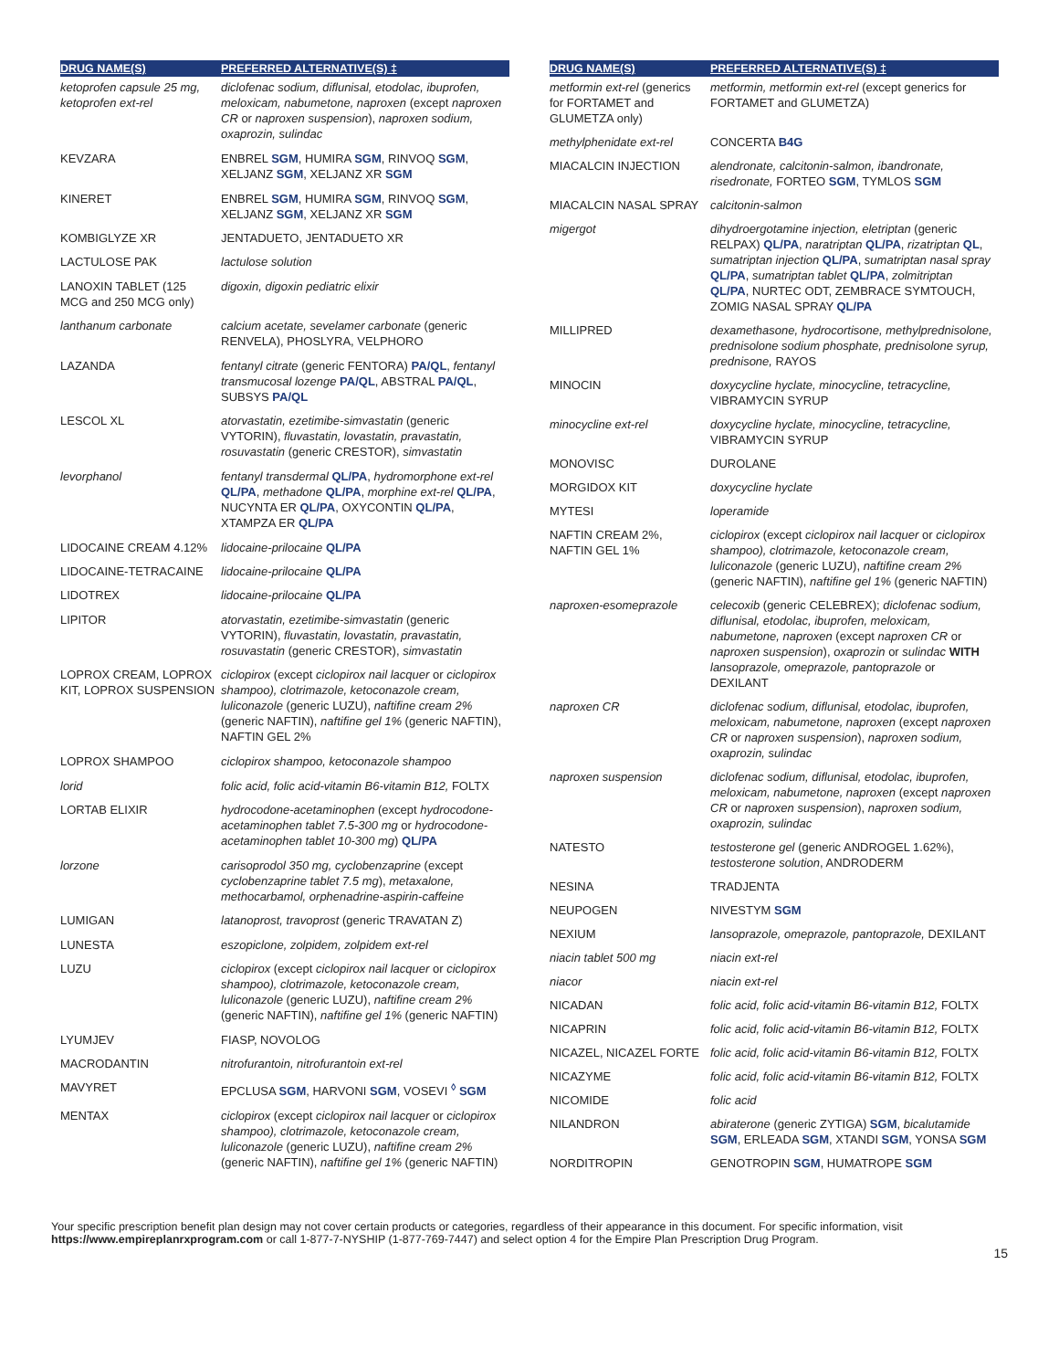| DRUG NAME(S) | PREFERRED ALTERNATIVE(S) ‡ |
| --- | --- |
| ketoprofen capsule 25 mg, ketoprofen ext-rel | diclofenac sodium, diflunisal, etodolac, ibuprofen, meloxicam, nabumetone, naproxen (except naproxen CR or naproxen suspension ), naproxen sodium, oxaprozin, sulindac |
| KEVZARA | ENBREL SGM , HUMIRA SGM , RINVOQ SGM , XELJANZ SGM , XELJANZ XR SGM |
| KINERET | ENBREL SGM , HUMIRA SGM , RINVOQ SGM , XELJANZ SGM , XELJANZ XR SGM |
| KOMBIGLYZE XR | JENTADUETO, JENTADUETO XR |
| LACTULOSE PAK | lactulose solution |
| LANOXIN TABLET (125 MCG and 250 MCG only) | digoxin, digoxin pediatric elixir |
| lanthanum carbonate | calcium acetate, sevelamer carbonate (generic RENVELA), PHOSLYRA, VELPHORO |
| LAZANDA | fentanyl citrate (generic FENTORA) PA/QL , fentanyl transmucosal lozenge PA/QL , ABSTRAL PA/QL , SUBSYS PA/QL |
| LESCOL XL | atorvastatin, ezetimibe-simvastatin (generic VYTORIN), fluvastatin, lovastatin, pravastatin, rosuvastatin (generic CRESTOR), simvastatin |
| levorphanol | fentanyl transdermal QL/PA , hydromorphone ext-rel QL/PA , methadone QL/PA , morphine ext-rel QL/PA , NUCYNTA ER QL/PA , OXYCONTIN QL/PA , XTAMPZA ER QL/PA |
| LIDOCAINE CREAM 4.12% | lidocaine-prilocaine QL/PA |
| LIDOCAINE-TETRACAINE | lidocaine-prilocaine QL/PA |
| LIDOTREX | lidocaine-prilocaine QL/PA |
| LIPITOR | atorvastatin, ezetimibe-simvastatin (generic VYTORIN), fluvastatin, lovastatin, pravastatin, rosuvastatin (generic CRESTOR), simvastatin |
| LOPROX CREAM, LOPROX KIT, LOPROX SUSPENSION | ciclopirox (except ciclopirox nail lacquer or ciclopirox shampoo), clotrimazole, ketoconazole cream, luliconazole (generic LUZU), naftifine cream 2% (generic NAFTIN), naftifine gel 1% (generic NAFTIN), NAFTIN GEL 2% |
| LOPROX SHAMPOO | ciclopirox shampoo, ketoconazole shampoo |
| lorid | folic acid, folic acid-vitamin B6-vitamin B12, FOLTX |
| LORTAB ELIXIR | hydrocodone-acetaminophen (except hydrocodone-acetaminophen tablet 7.5-300 mg or hydrocodone-acetaminophen tablet 10-300 mg ) QL/PA |
| lorzone | carisoprodol 350 mg, cyclobenzaprine (except cyclobenzaprine tablet 7.5 mg ), metaxalone, methocarbamol, orphenadrine-aspirin-caffeine |
| LUMIGAN | latanoprost, travoprost (generic TRAVATAN Z) |
| LUNESTA | eszopiclone, zolpidem, zolpidem ext-rel |
| LUZU | ciclopirox (except ciclopirox nail lacquer or ciclopirox shampoo), clotrimazole, ketoconazole cream, luliconazole (generic LUZU), naftifine cream 2% (generic NAFTIN), naftifine gel 1% (generic NAFTIN) |
| LYUMJEV | FIASP, NOVOLOG |
| MACRODANTIN | nitrofurantoin, nitrofurantoin ext-rel |
| MAVYRET | EPCLUSA SGM , HARVONI SGM , VOSEVI <sup>◊</sup> SGM |
| MENTAX | ciclopirox (except ciclopirox nail lacquer or ciclopirox shampoo), clotrimazole, ketoconazole cream, luliconazole (generic LUZU), naftifine cream 2% (generic NAFTIN), naftifine gel 1% (generic NAFTIN) |
| DRUG NAME(S) | PREFERRED ALTERNATIVE(S) ‡ |
| --- | --- |
| metformin ext-rel (generics for FORTAMET and GLUMETZA only) | metformin, metformin ext-rel (except generics for FORTAMET and GLUMETZA) |
| methylphenidate ext-rel | CONCERTA B4G |
| MIACALCIN INJECTION | alendronate, calcitonin-salmon, ibandronate, risedronate, FORTEO SGM , TYMLOS SGM |
| MIACALCIN NASAL SPRAY | calcitonin-salmon |
| migergot | dihydroergotamine injection, eletriptan (generic RELPAX) QL/PA , naratriptan QL/PA , rizatriptan QL , sumatriptan injection QL/PA , sumatriptan nasal spray QL/PA , sumatriptan tablet QL/PA , zolmitriptan QL/PA , NURTEC ODT, ZEMBRACE SYMTOUCH, ZOMIG NASAL SPRAY QL/PA |
| MILLIPRED | dexamethasone, hydrocortisone, methylprednisolone, prednisolone sodium phosphate, prednisolone syrup, prednisone, RAYOS |
| MINOCIN | doxycycline hyclate, minocycline, tetracycline, VIBRAMYCIN SYRUP |
| minocycline ext-rel | doxycycline hyclate, minocycline, tetracycline, VIBRAMYCIN SYRUP |
| MONOVISC | DUROLANE |
| MORGIDOX KIT | doxycycline hyclate |
| MYTESI | loperamide |
| NAFTIN CREAM 2%, NAFTIN GEL 1% | ciclopirox (except ciclopirox nail lacquer or ciclopirox shampoo), clotrimazole, ketoconazole cream, luliconazole (generic LUZU), naftifine cream 2% (generic NAFTIN), naftifine gel 1% (generic NAFTIN) |
| naproxen-esomeprazole | celecoxib (generic CELEBREX); diclofenac sodium, diflunisal, etodolac, ibuprofen, meloxicam, nabumetone, naproxen (except naproxen CR or naproxen suspension ), oxaprozin or sulindac WITH lansoprazole, omeprazole, pantoprazole or DEXILANT |
| naproxen CR | diclofenac sodium, diflunisal, etodolac, ibuprofen, meloxicam, nabumetone, naproxen (except naproxen CR or naproxen suspension ), naproxen sodium, oxaprozin, sulindac |
| naproxen suspension | diclofenac sodium, diflunisal, etodolac, ibuprofen, meloxicam, nabumetone, naproxen (except naproxen CR or naproxen suspension ), naproxen sodium, oxaprozin, sulindac |
| NATESTO | testosterone gel (generic ANDROGEL 1.62%), testosterone solution , ANDRODERM |
| NESINA | TRADJENTA |
| NEUPOGEN | NIVESTYM SGM |
| NEXIUM | lansoprazole, omeprazole, pantoprazole, DEXILANT |
| niacin tablet 500 mg | niacin ext-rel |
| niacor | niacin ext-rel |
| NICADAN | folic acid, folic acid-vitamin B6-vitamin B12, FOLTX |
| NICAPRIN | folic acid, folic acid-vitamin B6-vitamin B12, FOLTX |
| NICAZEL, NICAZEL FORTE | folic acid, folic acid-vitamin B6-vitamin B12, FOLTX |
| NICAZYME | folic acid, folic acid-vitamin B6-vitamin B12, FOLTX |
| NICOMIDE | folic acid |
| NILANDRON | abiraterone (generic ZYTIGA) SGM , bicalutamide SGM , ERLEADA SGM , XTANDI SGM , YONSA SGM |
| NORDITROPIN | GENOTROPIN SGM , HUMATROPE SGM |
Your specific prescription benefit plan design may not cover certain products or categories, regardless of their appearance in this document. For specific information, visit https://www.empireplanrxprogram.com or call 1-877-7-NYSHIP (1-877-769-7447) and select option 4 for the Empire Plan Prescription Drug Program.
15